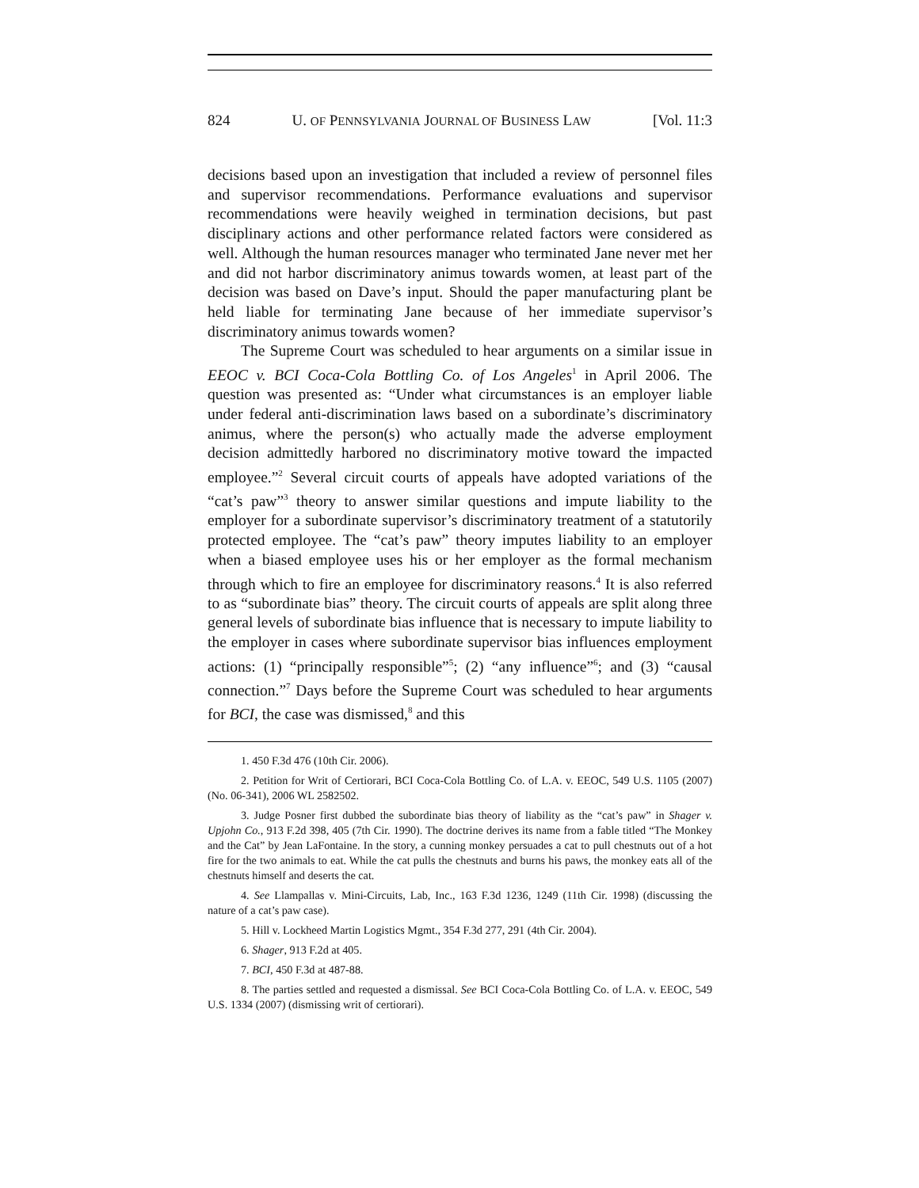824 U. OF PENNSYLVANIA JOURNAL OF BUSINESS LAW [Vol. 11:3
decisions based upon an investigation that included a review of personnel files and supervisor recommendations. Performance evaluations and supervisor recommendations were heavily weighed in termination decisions, but past disciplinary actions and other performance related factors were considered as well. Although the human resources manager who terminated Jane never met her and did not harbor discriminatory animus towards women, at least part of the decision was based on Dave’s input. Should the paper manufacturing plant be held liable for terminating Jane because of her immediate supervisor’s discriminatory animus towards women?
The Supreme Court was scheduled to hear arguments on a similar issue in EEOC v. BCI Coca-Cola Bottling Co. of Los Angeles<sup>1</sup> in April 2006. The question was presented as: “Under what circumstances is an employer liable under federal anti-discrimination laws based on a subordinate’s discriminatory animus, where the person(s) who actually made the adverse employment decision admittedly harbored no discriminatory motive toward the impacted employee.”<sup>2</sup> Several circuit courts of appeals have adopted variations of the “cat’s paw”<sup>3</sup> theory to answer similar questions and impute liability to the employer for a subordinate supervisor’s discriminatory treatment of a statutorily protected employee. The “cat’s paw” theory imputes liability to an employer when a biased employee uses his or her employer as the formal mechanism through which to fire an employee for discriminatory reasons.<sup>4</sup> It is also referred to as “subordinate bias” theory. The circuit courts of appeals are split along three general levels of subordinate bias influence that is necessary to impute liability to the employer in cases where subordinate supervisor bias influences employment actions: (1) “principally responsible”<sup>5</sup>; (2) “any influence”<sup>6</sup>; and (3) “causal connection.”<sup>7</sup> Days before the Supreme Court was scheduled to hear arguments for BCI, the case was dismissed,<sup>8</sup> and this
1. 450 F.3d 476 (10th Cir. 2006).
2. Petition for Writ of Certiorari, BCI Coca-Cola Bottling Co. of L.A. v. EEOC, 549 U.S. 1105 (2007) (No. 06-341), 2006 WL 2582502.
3. Judge Posner first dubbed the subordinate bias theory of liability as the “cat’s paw” in Shager v. Upjohn Co., 913 F.2d 398, 405 (7th Cir. 1990). The doctrine derives its name from a fable titled “The Monkey and the Cat” by Jean LaFontaine. In the story, a cunning monkey persuades a cat to pull chestnuts out of a hot fire for the two animals to eat. While the cat pulls the chestnuts and burns his paws, the monkey eats all of the chestnuts himself and deserts the cat.
4. See Llampallas v. Mini-Circuits, Lab, Inc., 163 F.3d 1236, 1249 (11th Cir. 1998) (discussing the nature of a cat’s paw case).
5. Hill v. Lockheed Martin Logistics Mgmt., 354 F.3d 277, 291 (4th Cir. 2004).
6. Shager, 913 F.2d at 405.
7. BCI, 450 F.3d at 487-88.
8. The parties settled and requested a dismissal. See BCI Coca-Cola Bottling Co. of L.A. v. EEOC, 549 U.S. 1334 (2007) (dismissing writ of certiorari).